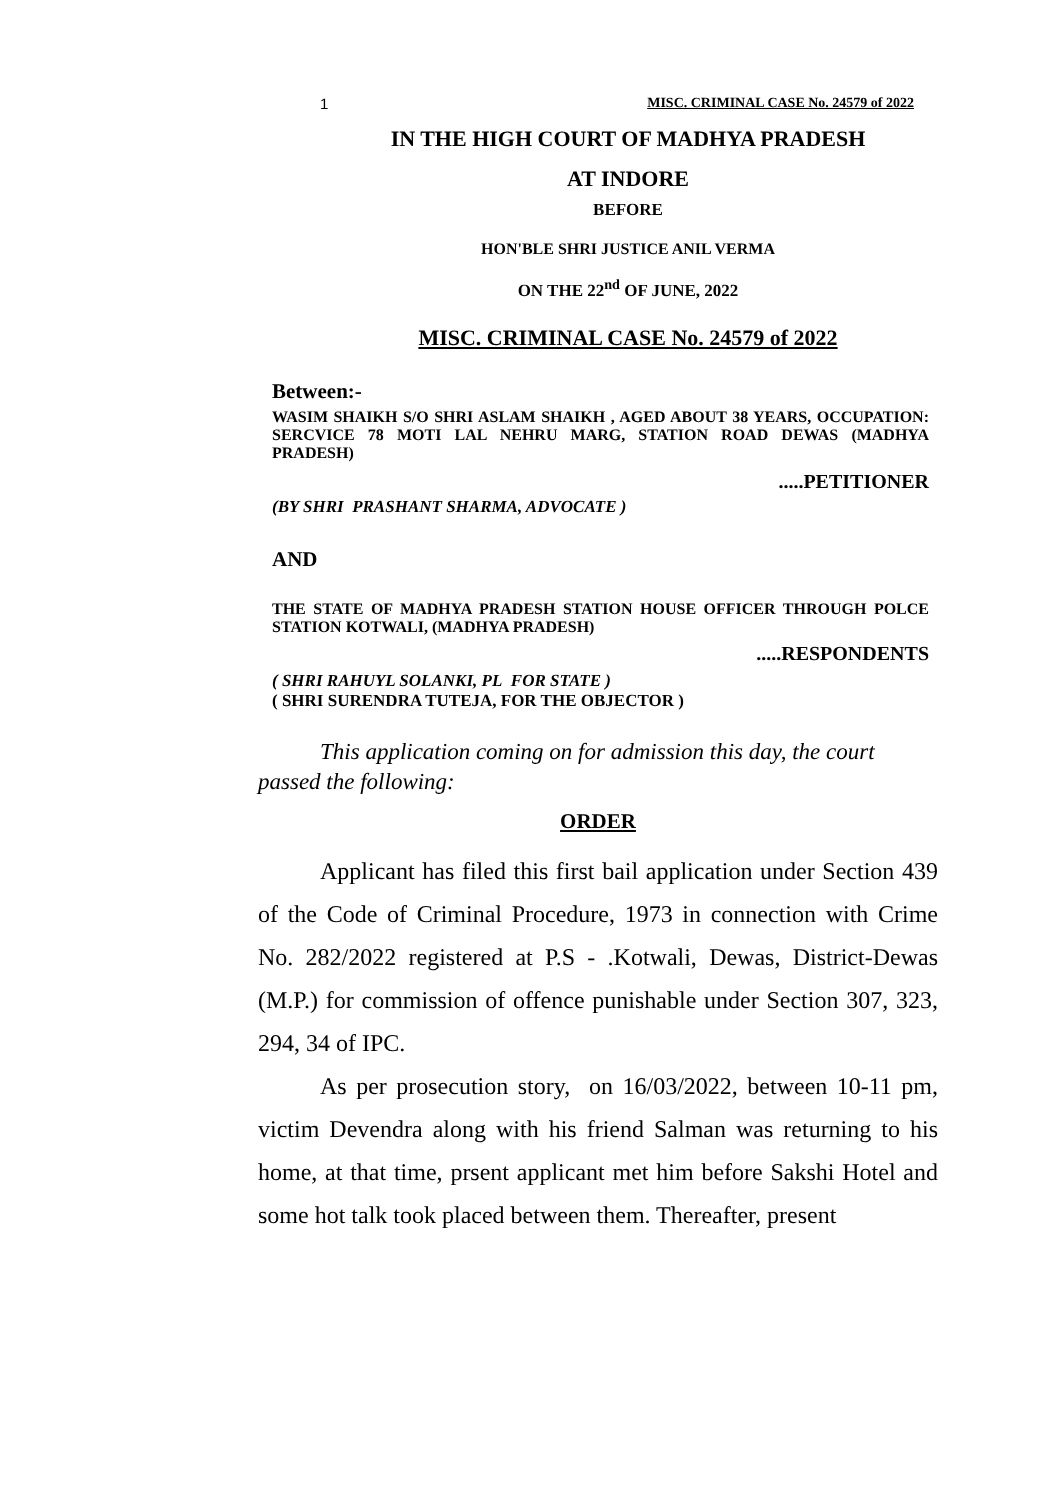1 MISC. CRIMINAL CASE No. 24579 of 2022
IN THE HIGH COURT OF MADHYA PRADESH
AT INDORE
BEFORE
HON'BLE SHRI JUSTICE ANIL VERMA
ON THE 22<sup>nd</sup> OF JUNE, 2022
MISC. CRIMINAL CASE No. 24579 of 2022
Between:-
WASIM SHAIKH S/O SHRI ASLAM SHAIKH , AGED ABOUT 38 YEARS, OCCUPATION: SERCVICE 78 MOTI LAL NEHRU MARG, STATION ROAD DEWAS (MADHYA PRADESH)
.....PETITIONER
(BY SHRI PRASHANT SHARMA, ADVOCATE )
AND
THE STATE OF MADHYA PRADESH STATION HOUSE OFFICER THROUGH POLCE STATION KOTWALI, (MADHYA PRADESH)
.....RESPONDENTS
( SHRI RAHUYL SOLANKI, PL FOR STATE )
( SHRI SURENDRA TUTEJA, FOR THE OBJECTOR )
This application coming on for admission this day, the court passed the following:
ORDER
Applicant has filed this first bail application under Section 439 of the Code of Criminal Procedure, 1973 in connection with Crime No. 282/2022 registered at P.S - .Kotwali, Dewas, District-Dewas (M.P.) for commission of offence punishable under Section 307, 323, 294, 34 of IPC.
As per prosecution story, on 16/03/2022, between 10-11 pm, victim Devendra along with his friend Salman was returning to his home, at that time, prsent applicant met him before Sakshi Hotel and some hot talk took placed between them. Thereafter, present